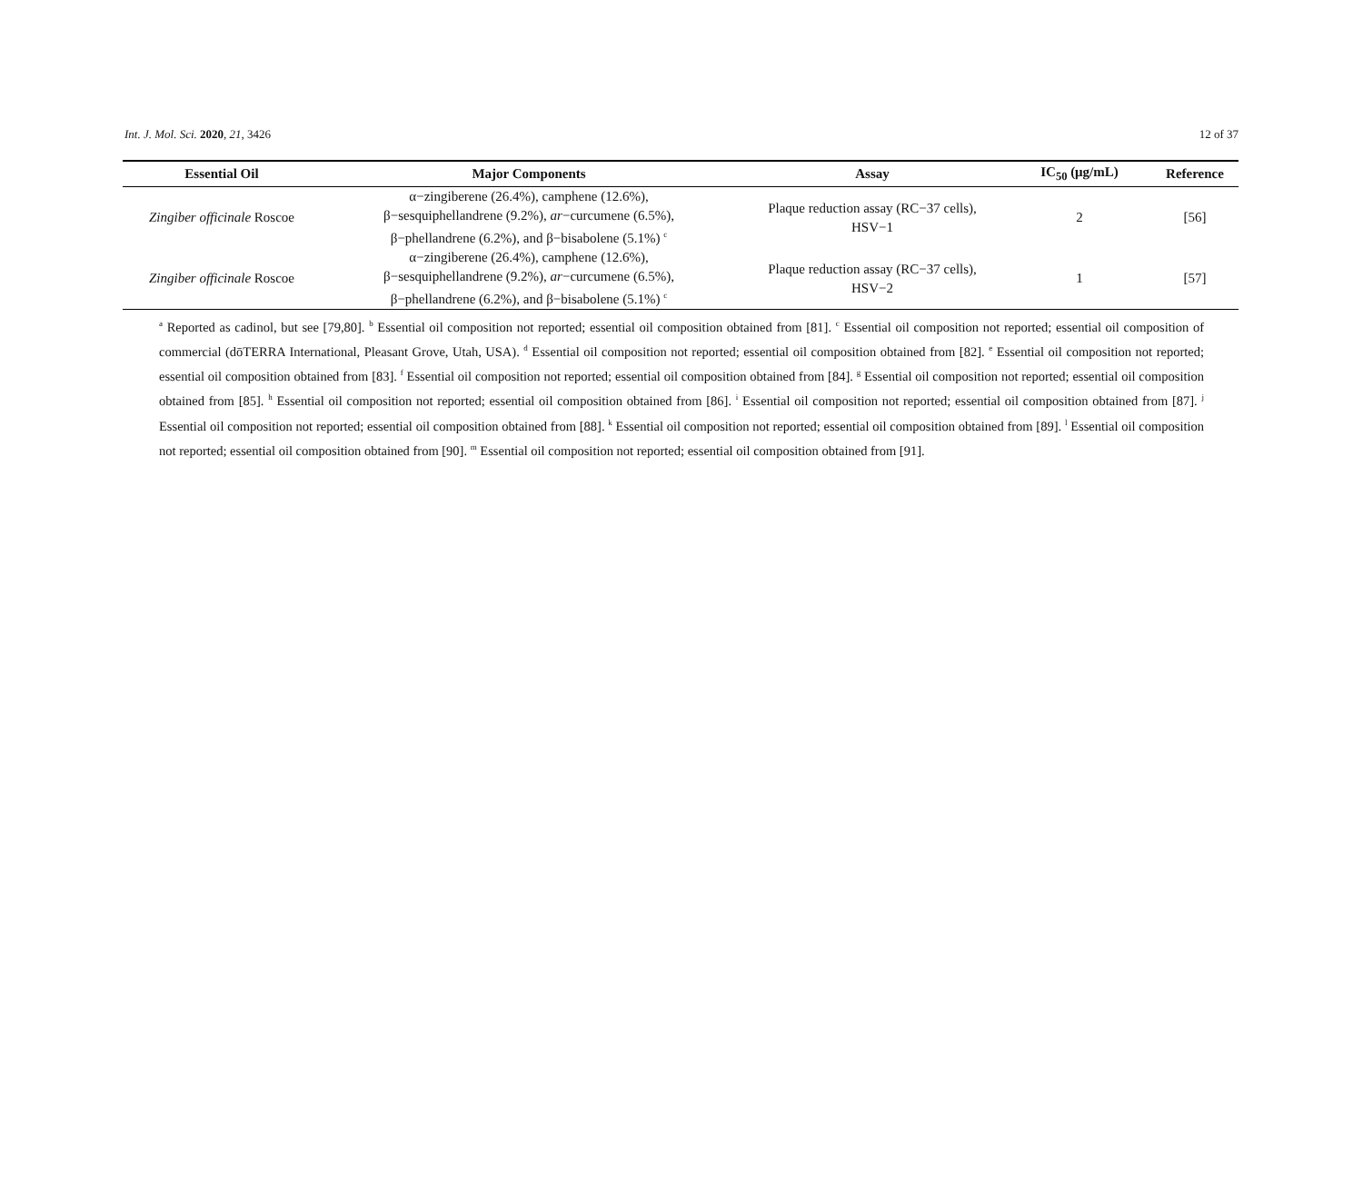Int. J. Mol. Sci. 2020, 21, 3426 12 of 37
| Essential Oil | Major Components | Assay | IC<sub>50</sub> (μg/mL) | Reference |
| --- | --- | --- | --- | --- |
| Zingiber officinale Roscoe | α−zingiberene (26.4%), camphene (12.6%), β−sesquiphellandrene (9.2%), ar −curcumene (6.5%), β−phellandrene (6.2%), and β−bisabolene (5.1%) <sup>c</sup> | Plaque reduction assay (RC−37 cells), HSV−1 | 2 | [56] |
| Zingiber officinale Roscoe | α−zingiberene (26.4%), camphene (12.6%), β−sesquiphellandrene (9.2%), ar −curcumene (6.5%), β−phellandrene (6.2%), and β−bisabolene (5.1%) <sup>c</sup> | Plaque reduction assay (RC−37 cells), HSV−2 | 1 | [57] |
<sup>a</sup> Reported as cadinol, but see [79,80]. <sup>b</sup> Essential oil composition not reported; essential oil composition obtained from [81]. <sup>c</sup> Essential oil composition not reported; essential oil composition of commercial (dōTERRA International, Pleasant Grove, Utah, USA). <sup>d</sup> Essential oil composition not reported; essential oil composition obtained from [82]. <sup>e</sup> Essential oil composition not reported; essential oil composition obtained from [83]. <sup>f</sup> Essential oil composition not reported; essential oil composition obtained from [84]. <sup>g</sup> Essential oil composition not reported; essential oil composition obtained from [85]. <sup>h</sup> Essential oil composition not reported; essential oil composition obtained from [86]. <sup>i</sup> Essential oil composition not reported; essential oil composition obtained from [87]. <sup>j</sup> Essential oil composition not reported; essential oil composition obtained from [88]. <sup>k</sup> Essential oil composition not reported; essential oil composition obtained from [89]. <sup>l</sup> Essential oil composition not reported; essential oil composition obtained from [90]. <sup>m</sup> Essential oil composition not reported; essential oil composition obtained from [91].